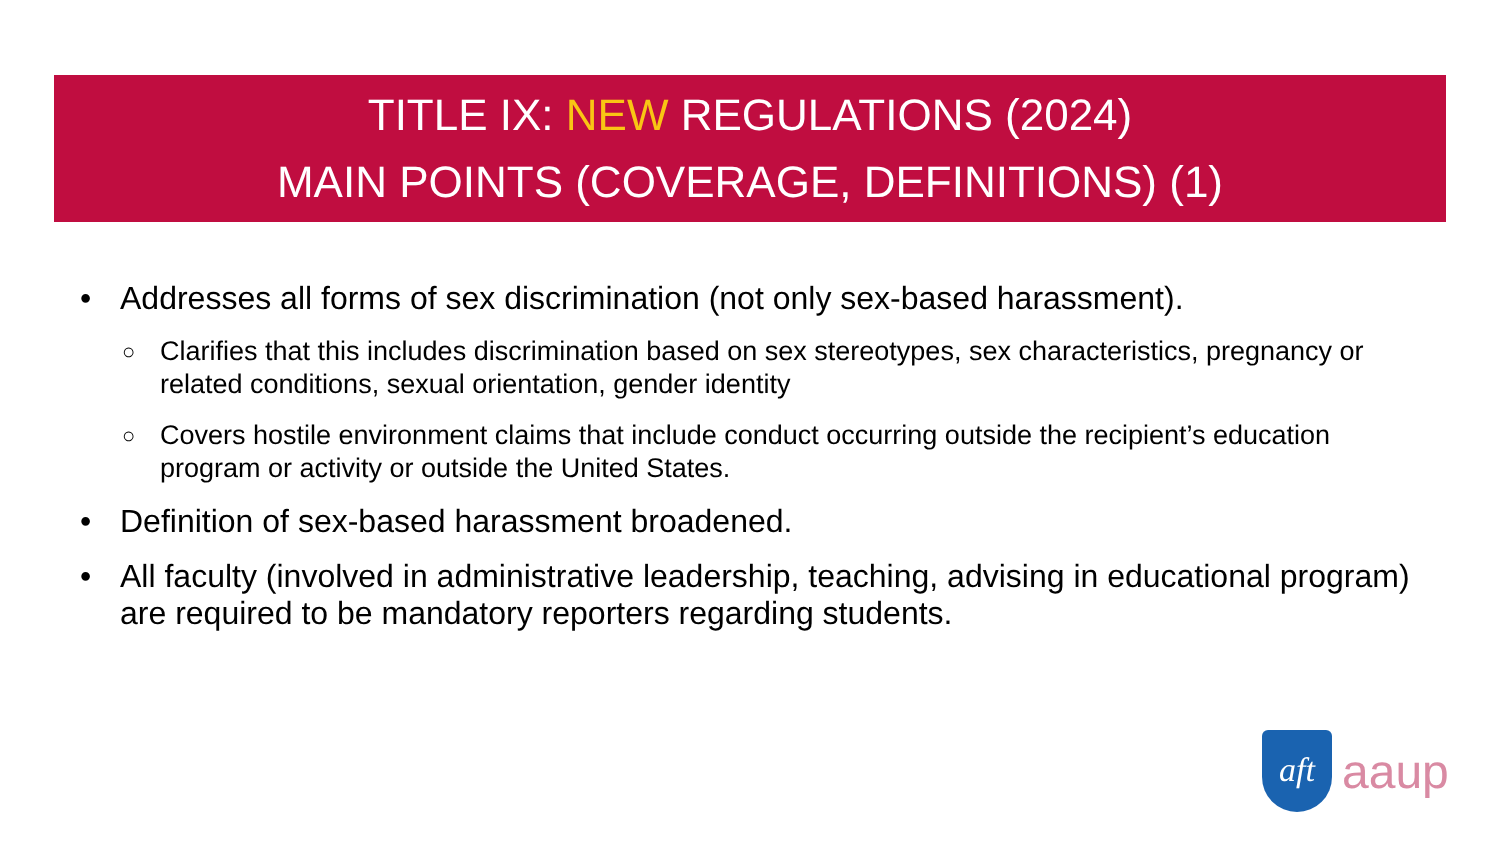TITLE IX: NEW REGULATIONS (2024)
MAIN POINTS (COVERAGE, DEFINITIONS) (1)
• Addresses all forms of sex discrimination (not only sex-based harassment).
○ Clarifies that this includes discrimination based on sex stereotypes, sex characteristics, pregnancy or related conditions, sexual orientation, gender identity
○ Covers hostile environment claims that include conduct occurring outside the recipient’s education program or activity or outside the United States.
• Definition of sex-based harassment broadened.
• All faculty (involved in administrative leadership, teaching, advising in educational program) are required to be mandatory reporters regarding students.
aft
aaup